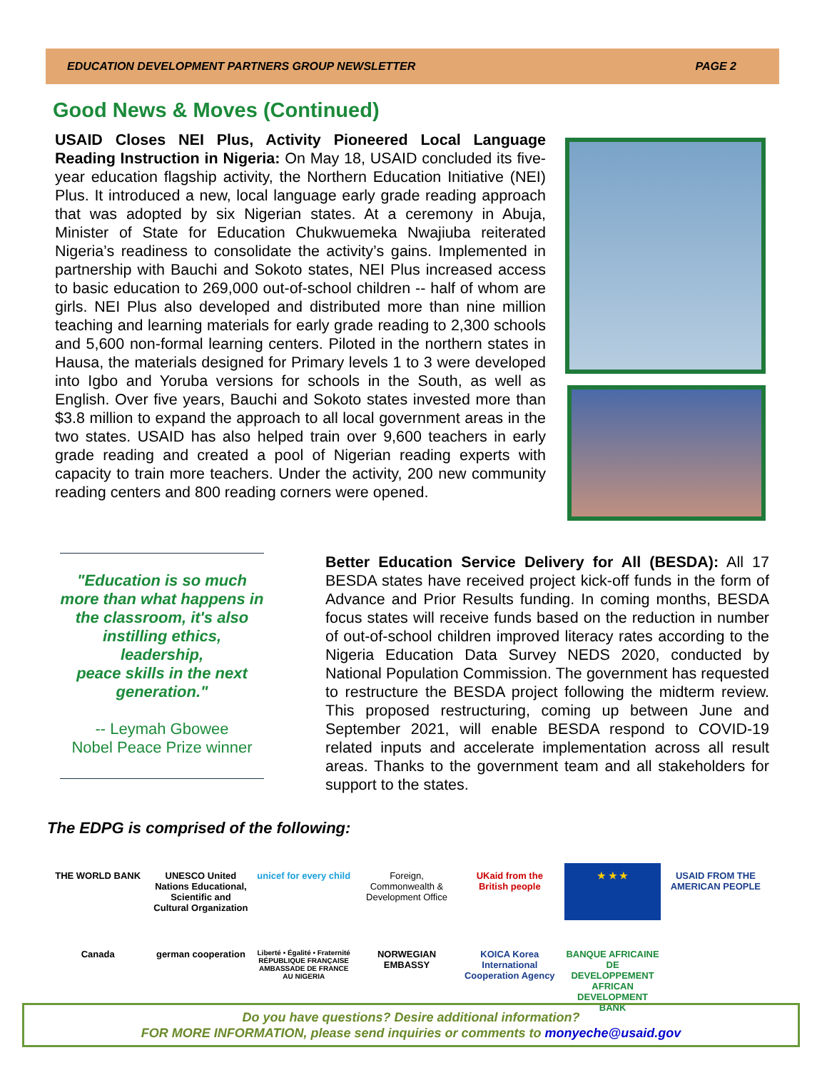EDUCATION DEVELOPMENT PARTNERS GROUP NEWSLETTER PAGE 2
Good News & Moves (Continued)
USAID Closes NEI Plus, Activity Pioneered Local Language Reading Instruction in Nigeria: On May 18, USAID concluded its five-year education flagship activity, the Northern Education Initiative (NEI) Plus. It introduced a new, local language early grade reading approach that was adopted by six Nigerian states. At a ceremony in Abuja, Minister of State for Education Chukwuemeka Nwajiuba reiterated Nigeria’s readiness to consolidate the activity’s gains. Implemented in partnership with Bauchi and Sokoto states, NEI Plus increased access to basic education to 269,000 out-of-school children -- half of whom are girls. NEI Plus also developed and distributed more than nine million teaching and learning materials for early grade reading to 2,300 schools and 5,600 non-formal learning centers. Piloted in the northern states in Hausa, the materials designed for Primary levels 1 to 3 were developed into Igbo and Yoruba versions for schools in the South, as well as English. Over five years, Bauchi and Sokoto states invested more than $3.8 million to expand the approach to all local government areas in the two states. USAID has also helped train over 9,600 teachers in early grade reading and created a pool of Nigerian reading experts with capacity to train more teachers. Under the activity, 200 new community reading centers and 800 reading corners were opened.
"Education is so much more than what happens in the classroom, it's also instilling ethics, leadership,
peace skills in the next generation."
-- Leymah Gbowee
Nobel Peace Prize winner
Better Education Service Delivery for All (BESDA): All 17 BESDA states have received project kick-off funds in the form of Advance and Prior Results funding. In coming months, BESDA focus states will receive funds based on the reduction in number of out-of-school children improved literacy rates according to the Nigeria Education Data Survey NEDS 2020, conducted by National Population Commission. The government has requested to restructure the BESDA project following the midterm review. This proposed restructuring, coming up between June and September 2021, will enable BESDA respond to COVID-19 related inputs and accelerate implementation across all result areas. Thanks to the government team and all stakeholders for support to the states.
The EDPG is comprised of the following:
THE WORLD BANK
UNESCO United Nations Educational, Scientific and Cultural Organization
unicef for every child
Foreign, Commonwealth & Development Office
UKaid from the British people
★ ★ ★
USAID FROM THE AMERICAN PEOPLE
Canada
german cooperation
Liberté • Égalité • Fraternité RÉPUBLIQUE FRANÇAISE AMBASSADE DE FRANCE AU NIGERIA
NORWEGIAN EMBASSY
KOICA Korea International Cooperation Agency
BANQUE AFRICAINE DE DEVELOPPEMENT AFRICAN DEVELOPMENT BANK
Do you have questions? Desire additional information?
FOR MORE INFORMATION, please send inquiries or comments to monyeche@usaid.gov